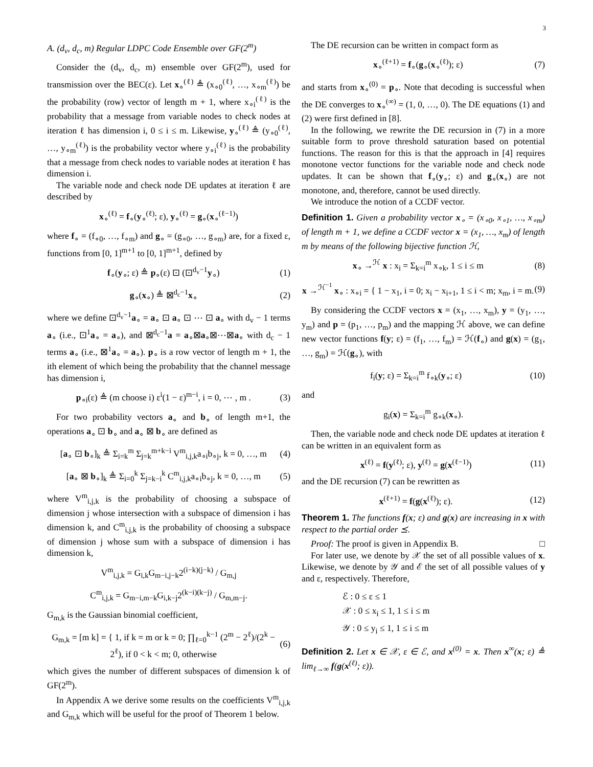3
A. (d<sub>v</sub>, d<sub>c</sub>, m) Regular LDPC Code Ensemble over GF(2<sup>m</sup>)
Consider the (d<sub>v</sub>, d<sub>c</sub>, m) ensemble over GF(2<sup>m</sup>), used for transmission over the BEC(ε). Let x<sub>∘</sub><sup>(ℓ)</sup> ≜ (x<sub>∘0</sub><sup>(ℓ)</sup>, …, x<sub>∘m</sub><sup>(ℓ)</sup>) be the probability (row) vector of length m + 1, where x<sub>∘i</sub><sup>(ℓ)</sup> is the probability that a message from variable nodes to check nodes at iteration ℓ has dimension i, 0 ≤ i ≤ m. Likewise, y<sub>∘</sub><sup>(ℓ)</sup> ≜ (y<sub>∘0</sub><sup>(ℓ)</sup>, …, y<sub>∘m</sub><sup>(ℓ)</sup>) is the probability vector where y<sub>∘i</sub><sup>(ℓ)</sup> is the probability that a message from check nodes to variable nodes at iteration ℓ has dimension i.
The variable node and check node DE updates at iteration ℓ are described by
x<sub>∘</sub><sup>(ℓ)</sup> = f<sub>∘</sub>(y<sub>∘</sub><sup>(ℓ)</sup>; ε), y<sub>∘</sub><sup>(ℓ)</sup> = g<sub>∘</sub>(x<sub>∘</sub><sup>(ℓ−1)</sup>)
where f<sub>∘</sub> = (f<sub>∘0</sub>, …, f<sub>∘m</sub>) and g<sub>∘</sub> = (g<sub>∘0</sub>, …, g<sub>∘m</sub>) are, for a fixed ε, functions from [0, 1]<sup>m+1</sup> to [0, 1]<sup>m+1</sup>, defined by
f<sub>∘</sub>(y<sub>∘</sub>; ε) ≜ p<sub>∘</sub>(ε) ⊡ (⊡<sup>d<sub>v</sub>−1</sup>y<sub>∘</sub>) (1)
g<sub>∘</sub>(x<sub>∘</sub>) ≜ ⊠<sup>d<sub>c</sub>−1</sup>x<sub>∘</sub> (2)
where we define ⊡<sup>d<sub>v</sub>−1</sup>a<sub>∘</sub> = a<sub>∘</sub> ⊡ a<sub>∘</sub> ⊡ ⋯ ⊡ a<sub>∘</sub> with d<sub>v</sub> − 1 terms a<sub>∘</sub> (i.e., ⊡<sup>1</sup>a<sub>∘</sub> = a<sub>∘</sub>), and ⊠<sup>d<sub>c</sub>−1</sup>a = a<sub>∘</sub>⊠a<sub>∘</sub>⊠⋯⊠a<sub>∘</sub> with d<sub>c</sub> − 1 terms a<sub>∘</sub> (i.e., ⊠<sup>1</sup>a<sub>∘</sub> = a<sub>∘</sub>). p<sub>∘</sub> is a row vector of length m + 1, the ith element of which being the probability that the channel message has dimension i,
p<sub>∘i</sub>(ε) ≜ (m choose i) ε<sup>i</sup>(1 − ε)<sup>m−i</sup>, i = 0, ⋯ , m . (3)
For two probability vectors a<sub>∘</sub> and b<sub>∘</sub> of length m+1, the operations a<sub>∘</sub> ⊡ b<sub>∘</sub> and a<sub>∘</sub> ⊠ b<sub>∘</sub> are defined as
[a<sub>∘</sub> ⊡ b<sub>∘</sub>]<sub>k</sub> ≜ Σ<sub>i=k</sub><sup>m</sup> Σ<sub>j=k</sub><sup>m+k−i</sup> V<sup>m</sup><sub>i,j,k</sub>a<sub>∘i</sub>b<sub>∘j</sub>, k = 0, …, m (4)
[a<sub>∘</sub> ⊠ b<sub>∘</sub>]<sub>k</sub> ≜ Σ<sub>i=0</sub><sup>k</sup> Σ<sub>j=k−i</sub><sup>k</sup> C<sup>m</sup><sub>i,j,k</sub>a<sub>∘i</sub>b<sub>∘j</sub>, k = 0, …, m (5)
where V<sup>m</sup><sub>i,j,k</sub> is the probability of choosing a subspace of dimension j whose intersection with a subspace of dimension i has dimension k, and C<sup>m</sup><sub>i,j,k</sub> is the probability of choosing a subspace of dimension j whose sum with a subspace of dimension i has dimension k,
V<sup>m</sup><sub>i,j,k</sub> = G<sub>i,k</sub>G<sub>m−i,j−k</sub>2<sup>(i−k)(j−k)</sup> / G<sub>m,j</sub>
C<sup>m</sup><sub>i,j,k</sub> = G<sub>m−i,m−k</sub>G<sub>i,k−j</sub>2<sup>(k−i)(k−j)</sup> / G<sub>m,m−j</sub>.
G<sub>m,k</sub> is the Gaussian binomial coefficient,
G<sub>m,k</sub> = [m k] = { 1, if k = m or k = 0; ∏<sub>ℓ=0</sub><sup>k−1</sup> (2<sup>m</sup> − 2<sup>ℓ</sup>)/(2<sup>k</sup> − 2<sup>ℓ</sup>), if 0 < k < m; 0, otherwise (6)
which gives the number of different subspaces of dimension k of GF(2<sup>m</sup>).
In Appendix A we derive some results on the coefficients V<sup>m</sup><sub>i,j,k</sub> and G<sub>m,k</sub> which will be useful for the proof of Theorem 1 below.
The DE recursion can be written in compact form as
x<sub>∘</sub><sup>(ℓ+1)</sup> = f<sub>∘</sub>(g<sub>∘</sub>(x<sub>∘</sub><sup>(ℓ)</sup>); ε) (7)
and starts from x<sub>∘</sub><sup>(0)</sup> = p<sub>∘</sub>. Note that decoding is successful when the DE converges to x<sub>∘</sub><sup>(∞)</sup> = (1, 0, …, 0). The DE equations (1) and (2) were first defined in [8].
In the following, we rewrite the DE recursion in (7) in a more suitable form to prove threshold saturation based on potential functions. The reason for this is that the approach in [4] requires monotone vector functions for the variable node and check node updates. It can be shown that f<sub>∘</sub>(y<sub>∘</sub>; ε) and g<sub>∘</sub>(x<sub>∘</sub>) are not monotone, and, therefore, cannot be used directly.
We introduce the notion of a CCDF vector.
Definition 1. Given a probability vector x<sub>∘</sub> = (x<sub>∘0</sub>, x<sub>∘1</sub>, …, x<sub>∘m</sub>) of length m + 1, we define a CCDF vector x = (x<sub>1</sub>, …, x<sub>m</sub>) of length m by means of the following bijective function ℋ,
x<sub>∘</sub> →<sup>ℋ</sup> x : x<sub>i</sub> = Σ<sub>k=i</sub><sup>m</sup> x<sub>∘k</sub>, 1 ≤ i ≤ m (8)
x →<sup>ℋ<sup>−1</sup></sup> x<sub>∘</sub> : x<sub>∘i</sub> = { 1 − x<sub>1</sub>, i = 0; x<sub>i</sub> − x<sub>i+1</sub>, 1 ≤ i < m; x<sub>m</sub>, i = m. (9)
By considering the CCDF vectors x = (x<sub>1</sub>, …, x<sub>m</sub>), y = (y<sub>1</sub>, …, y<sub>m</sub>) and p = (p<sub>1</sub>, …, p<sub>m</sub>) and the mapping ℋ above, we can define new vector functions f(y; ε) = (f<sub>1</sub>, …, f<sub>m</sub>) = ℋ(f<sub>∘</sub>) and g(x) = (g<sub>1</sub>, …, g<sub>m</sub>) = ℋ(g<sub>∘</sub>), with
f<sub>i</sub>(y; ε) = Σ<sub>k=i</sub><sup>m</sup> f<sub>∘k</sub>(y<sub>∘</sub>; ε) (10)
and
g<sub>i</sub>(x) = Σ<sub>k=i</sub><sup>m</sup> g<sub>∘k</sub>(x<sub>∘</sub>).
Then, the variable node and check node DE updates at iteration ℓ can be written in an equivalent form as
x<sup>(ℓ)</sup> = f(y<sup>(ℓ)</sup>; ε), y<sup>(ℓ)</sup> = g(x<sup>(ℓ−1)</sup>) (11)
and the DE recursion (7) can be rewritten as
x<sup>(ℓ+1)</sup> = f(g(x<sup>(ℓ)</sup>); ε). (12)
Theorem 1. The functions f(x; ε) and g(x) are increasing in x with respect to the partial order ⪯.
Proof: The proof is given in Appendix B. □
For later use, we denote by 𝒳 the set of all possible values of x. Likewise, we denote by 𝒴 and ℰ the set of all possible values of y and ε, respectively. Therefore,
ℰ : 0 ≤ ε ≤ 1
𝒳 : 0 ≤ x<sub>i</sub> ≤ 1, 1 ≤ i ≤ m
𝒴 : 0 ≤ y<sub>i</sub> ≤ 1, 1 ≤ i ≤ m
Definition 2. Let x ∈ 𝒳, ε ∈ ℰ, and x<sup>(0)</sup> = x. Then x<sup>∞</sup>(x; ε) ≜ lim<sub>ℓ→∞</sub> f(g(x<sup>(ℓ)</sup>; ε)).